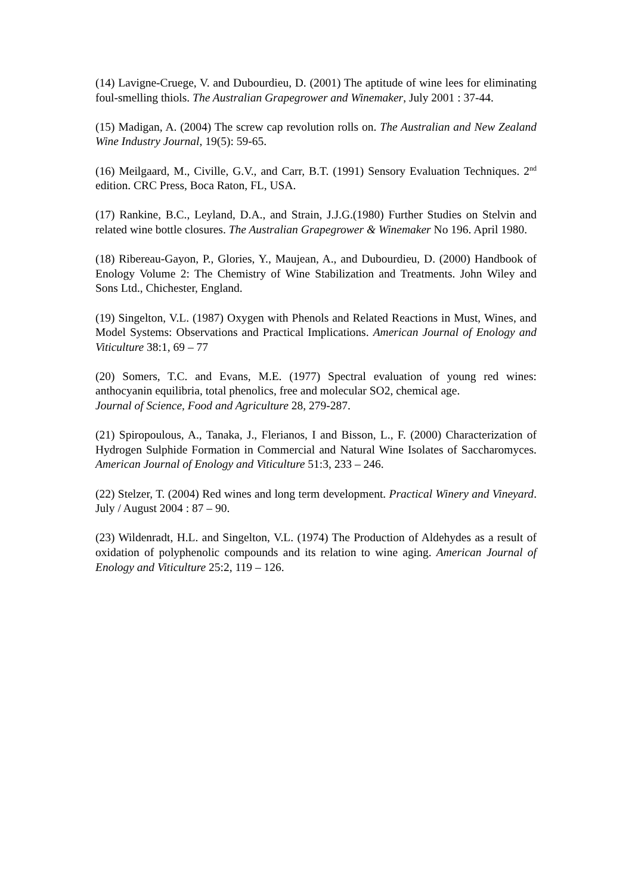(14) Lavigne-Cruege, V. and Dubourdieu, D. (2001) The aptitude of wine lees for eliminating foul-smelling thiols. The Australian Grapegrower and Winemaker, July 2001 : 37-44.
(15) Madigan, A. (2004) The screw cap revolution rolls on. The Australian and New Zealand Wine Industry Journal, 19(5): 59-65.
(16) Meilgaard, M., Civille, G.V., and Carr, B.T. (1991) Sensory Evaluation Techniques. 2<sup>nd</sup> edition. CRC Press, Boca Raton, FL, USA.
(17) Rankine, B.C., Leyland, D.A., and Strain, J.J.G.(1980) Further Studies on Stelvin and related wine bottle closures. The Australian Grapegrower & Winemaker No 196. April 1980.
(18) Ribereau-Gayon, P., Glories, Y., Maujean, A., and Dubourdieu, D. (2000) Handbook of Enology Volume 2: The Chemistry of Wine Stabilization and Treatments. John Wiley and Sons Ltd., Chichester, England.
(19) Singelton, V.L. (1987) Oxygen with Phenols and Related Reactions in Must, Wines, and Model Systems: Observations and Practical Implications. American Journal of Enology and Viticulture 38:1, 69 – 77
(20) Somers, T.C. and Evans, M.E. (1977) Spectral evaluation of young red wines: anthocyanin equilibria, total phenolics, free and molecular SO2, chemical age.
Journal of Science, Food and Agriculture 28, 279-287.
(21) Spiropoulous, A., Tanaka, J., Flerianos, I and Bisson, L., F. (2000) Characterization of Hydrogen Sulphide Formation in Commercial and Natural Wine Isolates of Saccharomyces. American Journal of Enology and Viticulture 51:3, 233 – 246.
(22) Stelzer, T. (2004) Red wines and long term development. Practical Winery and Vineyard. July / August 2004 : 87 – 90.
(23) Wildenradt, H.L. and Singelton, V.L. (1974) The Production of Aldehydes as a result of oxidation of polyphenolic compounds and its relation to wine aging. American Journal of Enology and Viticulture 25:2, 119 – 126.